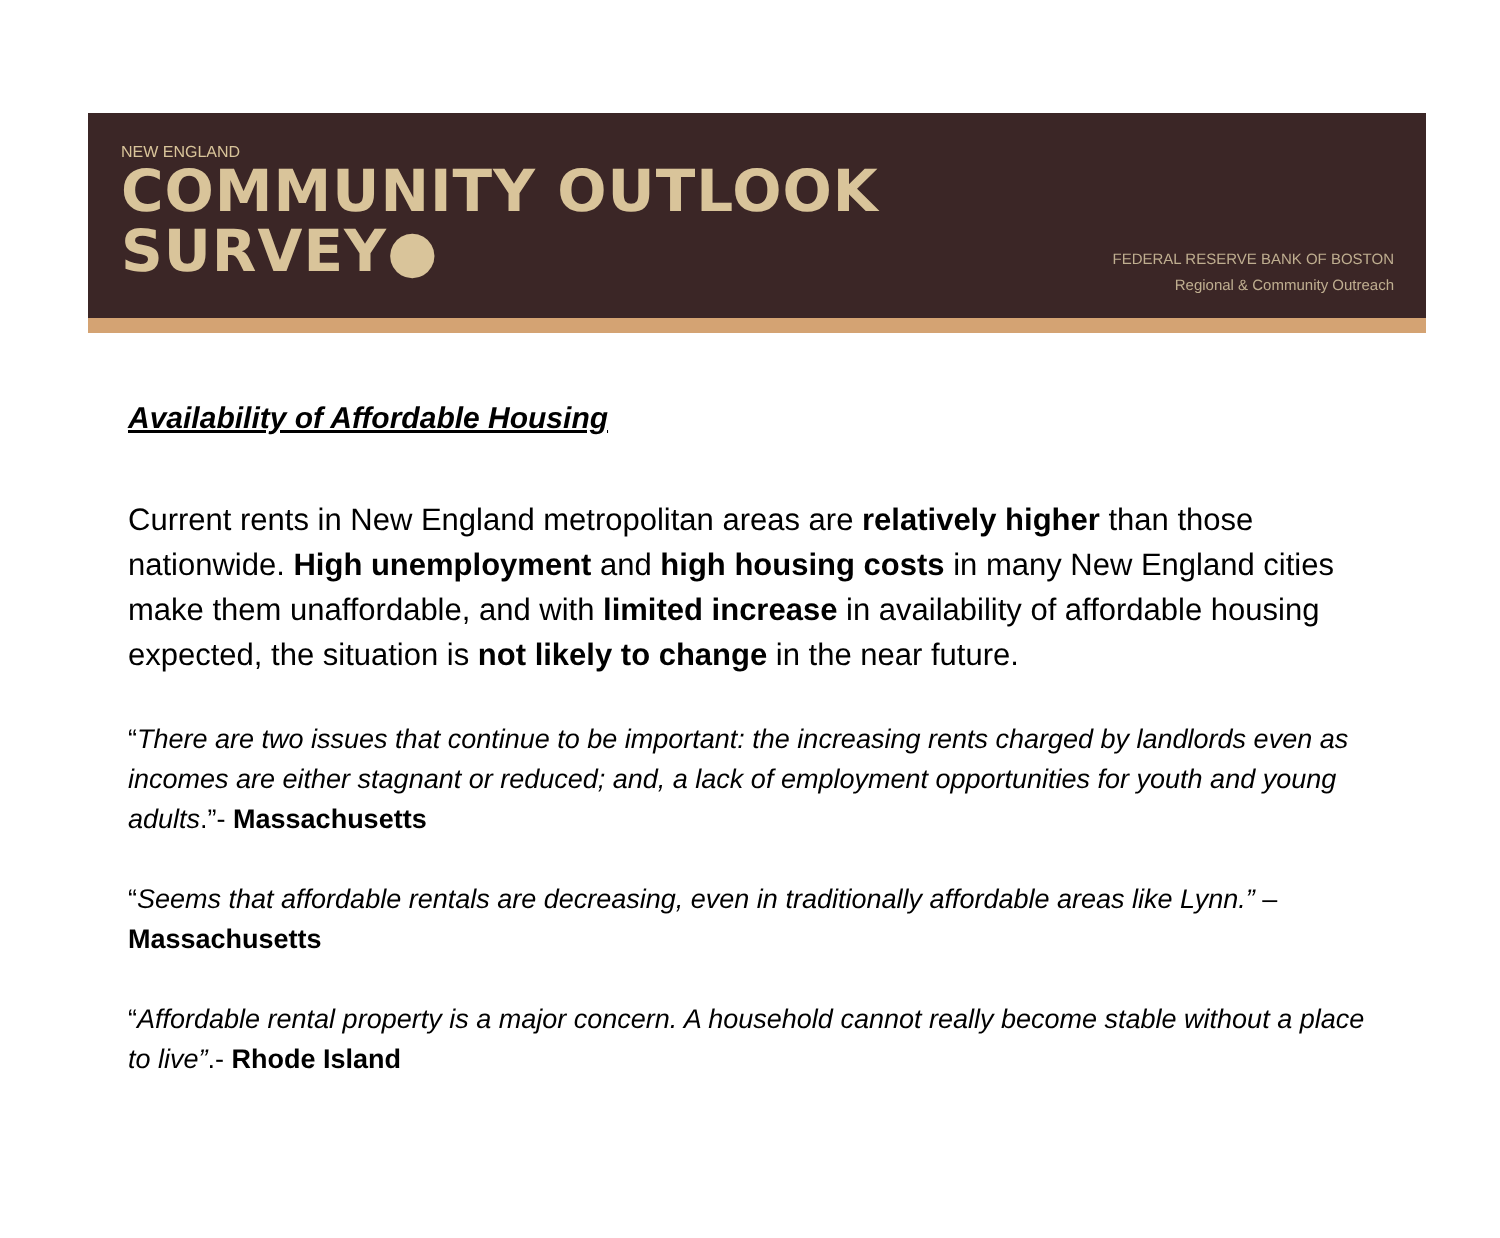NEW ENGLAND
COMMUNITY OUTLOOK
SURVEY●
FEDERAL RESERVE BANK OF BOSTON
Regional & Community Outreach
Availability of Affordable Housing
Current rents in New England metropolitan areas are relatively higher than those nationwide. High unemployment and high housing costs in many New England cities make them unaffordable, and with limited increase in availability of affordable housing expected, the situation is not likely to change in the near future.
“There are two issues that continue to be important: the increasing rents charged by landlords even as incomes are either stagnant or reduced; and, a lack of employment opportunities for youth and young adults.”- Massachusetts
“Seems that affordable rentals are decreasing, even in traditionally affordable areas like Lynn.” – Massachusetts
“Affordable rental property is a major concern. A household cannot really become stable without a place to live”.- Rhode Island